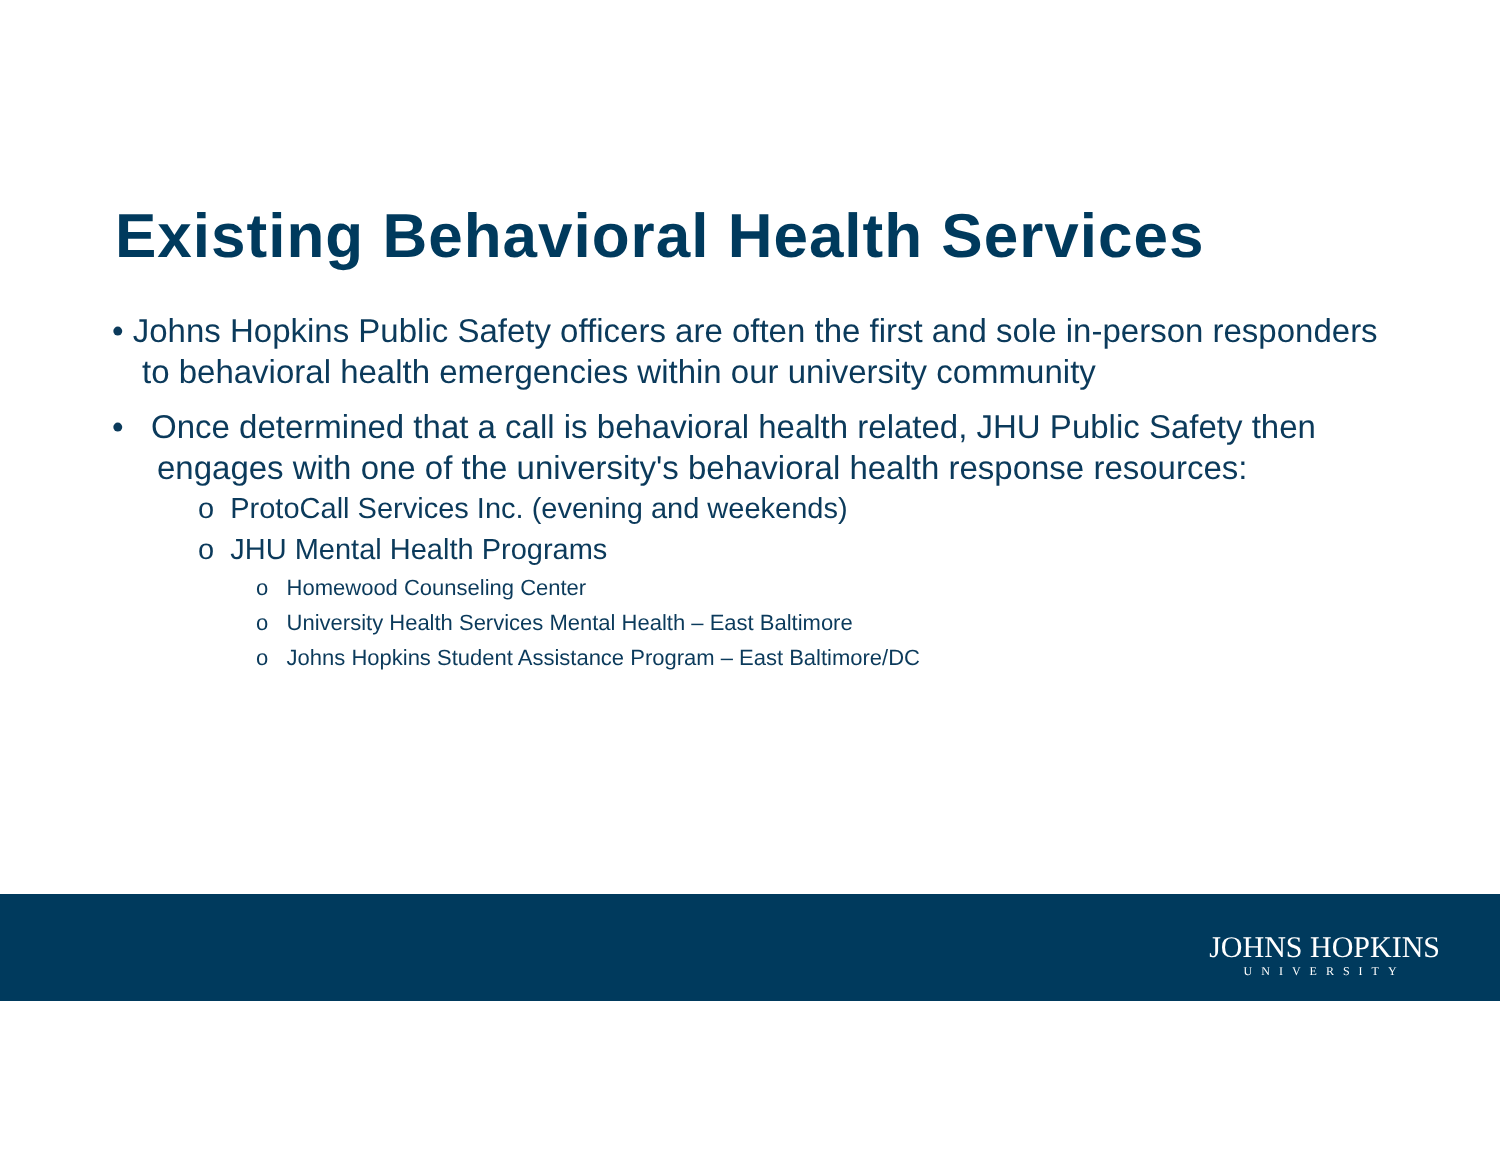Existing Behavioral Health Services
• Johns Hopkins Public Safety officers are often the first and sole in-person responders to behavioral health emergencies within our university community
• Once determined that a call is behavioral health related, JHU Public Safety then engages with one of the university's behavioral health response resources:
o ProtoCall Services Inc. (evening and weekends)
o JHU Mental Health Programs
o Homewood Counseling Center
o University Health Services Mental Health – East Baltimore
o Johns Hopkins Student Assistance Program – East Baltimore/DC
JOHNS HOPKINS
UNIVERSITY